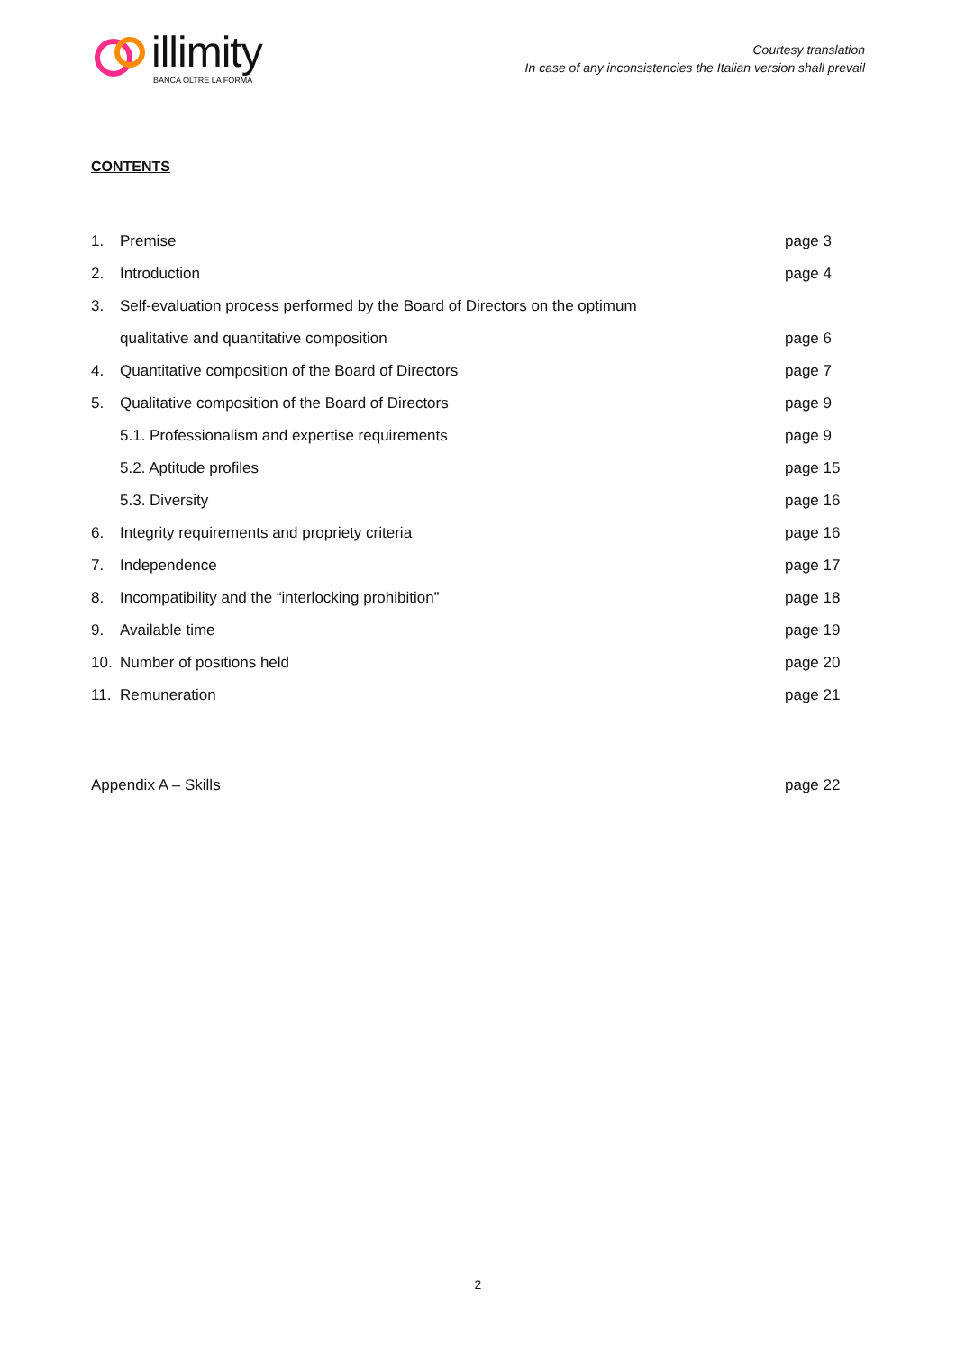illimity
BANCA OLTRE LA FORMA
Courtesy translation
In case of any inconsistencies the Italian version shall prevail
CONTENTS
1. Premise page 3
2. Introduction page 4
3. Self-evaluation process performed by the Board of Directors on the optimum
qualitative and quantitative composition page 6
4. Quantitative composition of the Board of Directors page 7
5. Qualitative composition of the Board of Directors page 9
5.1. Professionalism and expertise requirements page 9
5.2. Aptitude profiles page 15
5.3. Diversity page 16
6. Integrity requirements and propriety criteria page 16
7. Independence page 17
8. Incompatibility and the “interlocking prohibition” page 18
9. Available time page 19
10. Number of positions held page 20
11. Remuneration page 21
Appendix A – Skills page 22
2